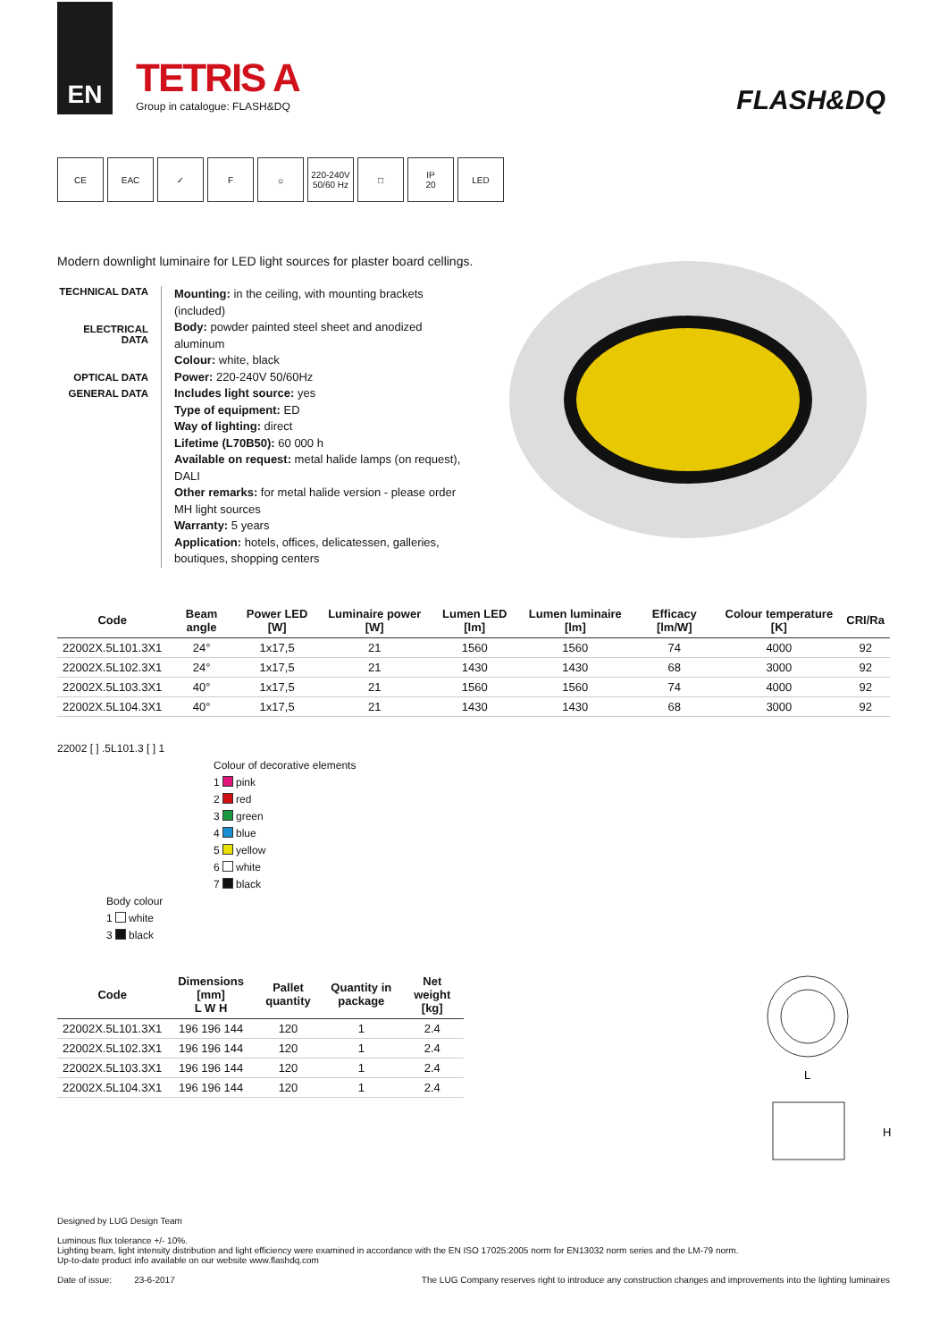EN
TETRIS A
Group in catalogue: FLASH&DQ
FLASH&DQ
CE EAC ✓ F ☼ 220-240V
50/60 Hz
□ IP
20
LED
Modern downlight luminaire for LED light sources for plaster board cellings.
TECHNICAL DATA
ELECTRICAL DATA
OPTICAL DATA
GENERAL DATA
Mounting: in the ceiling, with mounting brackets (included)
Body: powder painted steel sheet and anodized aluminum
Colour: white, black
Power: 220-240V 50/60Hz
Includes light source: yes
Type of equipment: ED
Way of lighting: direct
Lifetime (L70B50): 60 000 h
Available on request: metal halide lamps (on request), DALI
Other remarks: for metal halide version - please order MH light sources
Warranty: 5 years
Application: hotels, offices, delicatessen, galleries, boutiques, shopping centers
| Code | Beam angle | Power LED [W] | Luminaire power [W] | Lumen LED [lm] | Lumen luminaire [lm] | Efficacy [lm/W] | Colour temperature [K] | CRI/Ra |
| --- | --- | --- | --- | --- | --- | --- | --- | --- |
| 22002X.5L101.3X1 | 24° | 1x17,5 | 21 | 1560 | 1560 | 74 | 4000 | 92 |
| 22002X.5L102.3X1 | 24° | 1x17,5 | 21 | 1430 | 1430 | 68 | 3000 | 92 |
| 22002X.5L103.3X1 | 40° | 1x17,5 | 21 | 1560 | 1560 | 74 | 4000 | 92 |
| 22002X.5L104.3X1 | 40° | 1x17,5 | 21 | 1430 | 1430 | 68 | 3000 | 92 |
22002 [ ] .5L101.3 [ ] 1
Colour of decorative elements
1 pink
2 red
3 green
4 blue
5 yellow
6 white
7 black
Body colour
1 white
3 black
| Code | Dimensions [mm] L W H | Pallet quantity | Quantity in package | Net weight [kg] |
| --- | --- | --- | --- | --- |
| 22002X.5L101.3X1 | 196 196 144 | 120 | 1 | 2.4 |
| 22002X.5L102.3X1 | 196 196 144 | 120 | 1 | 2.4 |
| 22002X.5L103.3X1 | 196 196 144 | 120 | 1 | 2.4 |
| 22002X.5L104.3X1 | 196 196 144 | 120 | 1 | 2.4 |
L
H
Designed by LUG Design Team
Luminous flux tolerance +/- 10%.
Lighting beam, light intensity distribution and light efficiency were examined in accordance with the EN ISO 17025:2005 norm for EN13032 norm series and the LM-79 norm.
Up-to-date product info available on our website www.flashdq.com
Date of issue: 23-6-2017 The LUG Company reserves right to introduce any construction changes and improvements into the lighting luminaires